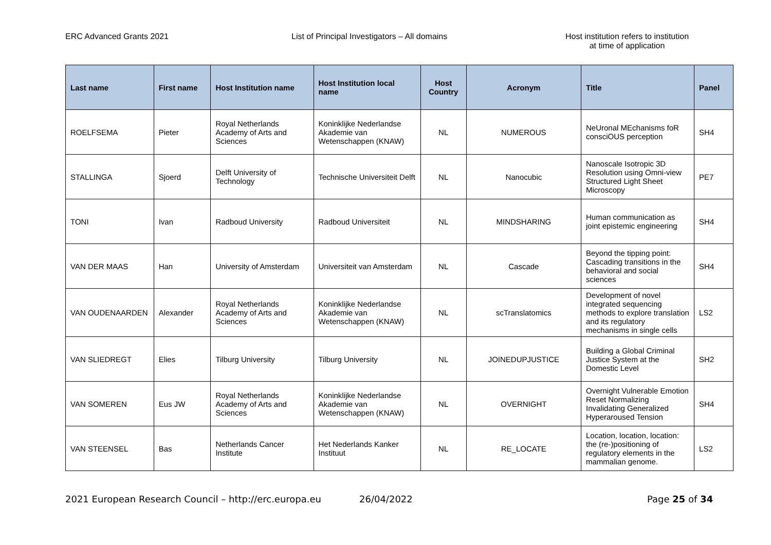ERC Advanced Grants 2021 List of Principal Investigators – All domains Host institution refers to institution
at time of application
| Last name | First name | Host Institution name | Host Institution local name | Host Country | Acronym | Title | Panel |
| --- | --- | --- | --- | --- | --- | --- | --- |
| ROELFSEMA | Pieter | Royal Netherlands Academy of Arts and Sciences | Koninklijke Nederlandse Akademie van Wetenschappen (KNAW) | NL | NUMEROUS | NeUronal MEchanisms foR consciOUS perception | SH4 |
| STALLINGA | Sjoerd | Delft University of Technology | Technische Universiteit Delft | NL | Nanocubic | Nanoscale Isotropic 3D Resolution using Omni-view Structured Light Sheet Microscopy | PE7 |
| TONI | Ivan | Radboud University | Radboud Universiteit | NL | MINDSHARING | Human communication as joint epistemic engineering | SH4 |
| VAN DER MAAS | Han | University of Amsterdam | Universiteit van Amsterdam | NL | Cascade | Beyond the tipping point: Cascading transitions in the behavioral and social sciences | SH4 |
| VAN OUDENAARDEN | Alexander | Royal Netherlands Academy of Arts and Sciences | Koninklijke Nederlandse Akademie van Wetenschappen (KNAW) | NL | scTranslatomics | Development of novel integrated sequencing methods to explore translation and its regulatory mechanisms in single cells | LS2 |
| VAN SLIEDREGT | Elies | Tilburg University | Tilburg University | NL | JOINEDUPJUSTICE | Building a Global Criminal Justice System at the Domestic Level | SH2 |
| VAN SOMEREN | Eus JW | Royal Netherlands Academy of Arts and Sciences | Koninklijke Nederlandse Akademie van Wetenschappen (KNAW) | NL | OVERNIGHT | Overnight Vulnerable Emotion Reset Normalizing Invalidating Generalized Hyperaroused Tension | SH4 |
| VAN STEENSEL | Bas | Netherlands Cancer Institute | Het Nederlands Kanker Instituut | NL | RE_LOCATE | Location, location, location: the (re-)positioning of regulatory elements in the mammalian genome. | LS2 |
2021 European Research Council – http://erc.europa.eu
26/04/2022 Page 25 of 34